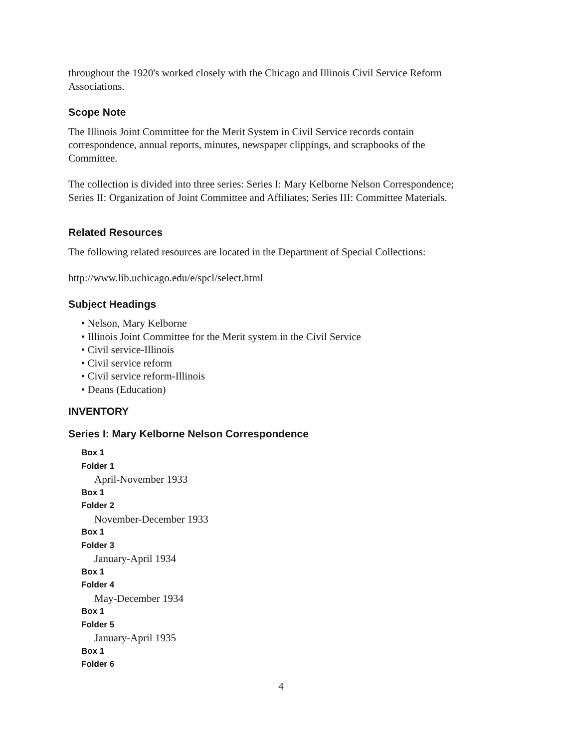throughout the 1920's worked closely with the Chicago and Illinois Civil Service Reform Associations.
Scope Note
The Illinois Joint Committee for the Merit System in Civil Service records contain correspondence, annual reports, minutes, newspaper clippings, and scrapbooks of the Committee.
The collection is divided into three series: Series I: Mary Kelborne Nelson Correspondence; Series II: Organization of Joint Committee and Affiliates; Series III: Committee Materials.
Related Resources
The following related resources are located in the Department of Special Collections:
http://www.lib.uchicago.edu/e/spcl/select.html
Subject Headings
• Nelson, Mary Kelborne
• Illinois Joint Committee for the Merit system in the Civil Service
• Civil service-Illinois
• Civil service reform
• Civil service reform-Illinois
• Deans (Education)
INVENTORY
Series I: Mary Kelborne Nelson Correspondence
Box 1
Folder 1
April-November 1933
Box 1
Folder 2
November-December 1933
Box 1
Folder 3
January-April 1934
Box 1
Folder 4
May-December 1934
Box 1
Folder 5
January-April 1935
Box 1
Folder 6
4